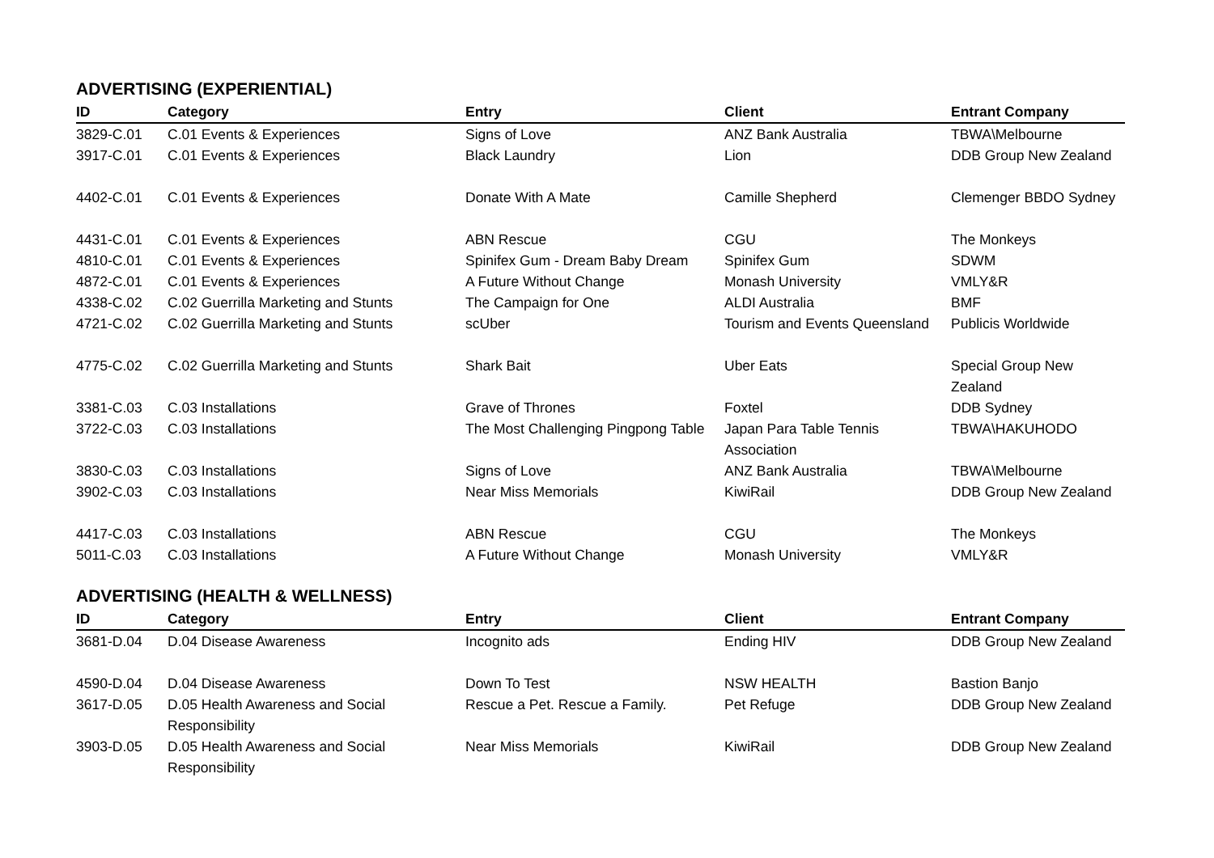ADVERTISING (EXPERIENTIAL)
| ID | Category | Entry | Client | Entrant Company |
| --- | --- | --- | --- | --- |
| 3829-C.01 | C.01 Events & Experiences | Signs of Love | ANZ Bank Australia | TBWA\Melbourne |
| 3917-C.01 | C.01 Events & Experiences | Black Laundry | Lion | DDB Group New Zealand |
| 4402-C.01 | C.01 Events & Experiences | Donate With A Mate | Camille Shepherd | Clemenger BBDO Sydney |
| 4431-C.01 | C.01 Events & Experiences | ABN Rescue | CGU | The Monkeys |
| 4810-C.01 | C.01 Events & Experiences | Spinifex Gum - Dream Baby Dream | Spinifex Gum | SDWM |
| 4872-C.01 | C.01 Events & Experiences | A Future Without Change | Monash University | VMLY&R |
| 4338-C.02 | C.02 Guerrilla Marketing and Stunts | The Campaign for One | ALDI Australia | BMF |
| 4721-C.02 | C.02 Guerrilla Marketing and Stunts | scUber | Tourism and Events Queensland | Publicis Worldwide |
| 4775-C.02 | C.02 Guerrilla Marketing and Stunts | Shark Bait | Uber Eats | Special Group New Zealand |
| 3381-C.03 | C.03 Installations | Grave of Thrones | Foxtel | DDB Sydney |
| 3722-C.03 | C.03 Installations | The Most Challenging Pingpong Table | Japan Para Table Tennis Association | TBWA\HAKUHODO |
| 3830-C.03 | C.03 Installations | Signs of Love | ANZ Bank Australia | TBWA\Melbourne |
| 3902-C.03 | C.03 Installations | Near Miss Memorials | KiwiRail | DDB Group New Zealand |
| 4417-C.03 | C.03 Installations | ABN Rescue | CGU | The Monkeys |
| 5011-C.03 | C.03 Installations | A Future Without Change | Monash University | VMLY&R |
ADVERTISING (HEALTH & WELLNESS)
| ID | Category | Entry | Client | Entrant Company |
| --- | --- | --- | --- | --- |
| 3681-D.04 | D.04 Disease Awareness | Incognito ads | Ending HIV | DDB Group New Zealand |
| 4590-D.04 | D.04 Disease Awareness | Down To Test | NSW HEALTH | Bastion Banjo |
| 3617-D.05 | D.05 Health Awareness and Social Responsibility | Rescue a Pet. Rescue a Family. | Pet Refuge | DDB Group New Zealand |
| 3903-D.05 | D.05 Health Awareness and Social Responsibility | Near Miss Memorials | KiwiRail | DDB Group New Zealand |